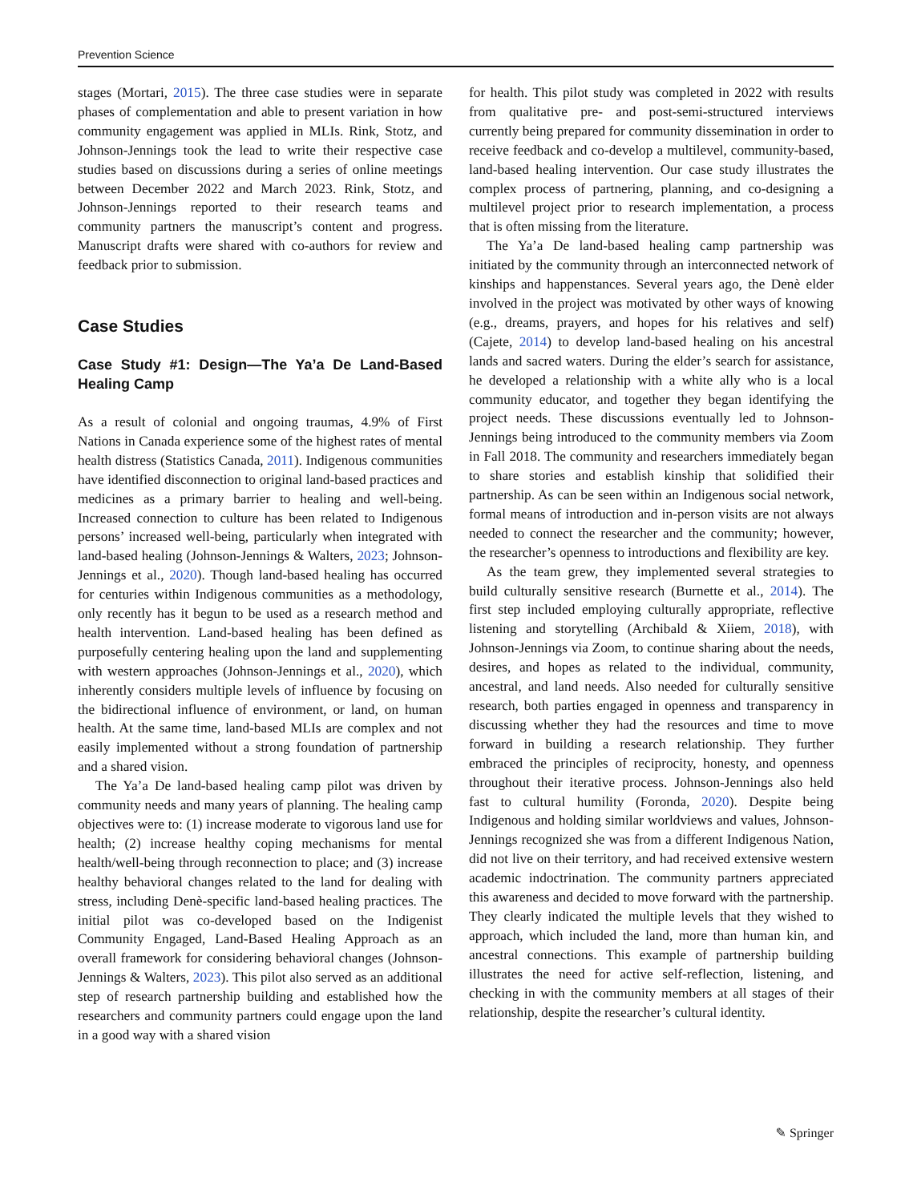Prevention Science
stages (Mortari, 2015). The three case studies were in separate phases of complementation and able to present variation in how community engagement was applied in MLIs. Rink, Stotz, and Johnson-Jennings took the lead to write their respective case studies based on discussions during a series of online meetings between December 2022 and March 2023. Rink, Stotz, and Johnson-Jennings reported to their research teams and community partners the manuscript’s content and progress. Manuscript drafts were shared with co-authors for review and feedback prior to submission.
Case Studies
Case Study #1: Design—The Ya’a De Land-Based Healing Camp
As a result of colonial and ongoing traumas, 4.9% of First Nations in Canada experience some of the highest rates of mental health distress (Statistics Canada, 2011). Indigenous communities have identified disconnection to original land-based practices and medicines as a primary barrier to healing and well-being. Increased connection to culture has been related to Indigenous persons’ increased well-being, particularly when integrated with land-based healing (Johnson-Jennings & Walters, 2023; Johnson-Jennings et al., 2020). Though land-based healing has occurred for centuries within Indigenous communities as a methodology, only recently has it begun to be used as a research method and health intervention. Land-based healing has been defined as purposefully centering healing upon the land and supplementing with western approaches (Johnson-Jennings et al., 2020), which inherently considers multiple levels of influence by focusing on the bidirectional influence of environment, or land, on human health. At the same time, land-based MLIs are complex and not easily implemented without a strong foundation of partnership and a shared vision.
The Ya’a De land-based healing camp pilot was driven by community needs and many years of planning. The healing camp objectives were to: (1) increase moderate to vigorous land use for health; (2) increase healthy coping mechanisms for mental health/well-being through reconnection to place; and (3) increase healthy behavioral changes related to the land for dealing with stress, including Denè-specific land-based healing practices. The initial pilot was co-developed based on the Indigenist Community Engaged, Land-Based Healing Approach as an overall framework for considering behavioral changes (Johnson-Jennings & Walters, 2023). This pilot also served as an additional step of research partnership building and established how the researchers and community partners could engage upon the land in a good way with a shared vision
for health. This pilot study was completed in 2022 with results from qualitative pre- and post-semi-structured interviews currently being prepared for community dissemination in order to receive feedback and co-develop a multilevel, community-based, land-based healing intervention. Our case study illustrates the complex process of partnering, planning, and co-designing a multilevel project prior to research implementation, a process that is often missing from the literature.
The Ya’a De land-based healing camp partnership was initiated by the community through an interconnected network of kinships and happenstances. Several years ago, the Denè elder involved in the project was motivated by other ways of knowing (e.g., dreams, prayers, and hopes for his relatives and self) (Cajete, 2014) to develop land-based healing on his ancestral lands and sacred waters. During the elder’s search for assistance, he developed a relationship with a white ally who is a local community educator, and together they began identifying the project needs. These discussions eventually led to Johnson-Jennings being introduced to the community members via Zoom in Fall 2018. The community and researchers immediately began to share stories and establish kinship that solidified their partnership. As can be seen within an Indigenous social network, formal means of introduction and in-person visits are not always needed to connect the researcher and the community; however, the researcher’s openness to introductions and flexibility are key.
As the team grew, they implemented several strategies to build culturally sensitive research (Burnette et al., 2014). The first step included employing culturally appropriate, reflective listening and storytelling (Archibald & Xiiem, 2018), with Johnson-Jennings via Zoom, to continue sharing about the needs, desires, and hopes as related to the individual, community, ancestral, and land needs. Also needed for culturally sensitive research, both parties engaged in openness and transparency in discussing whether they had the resources and time to move forward in building a research relationship. They further embraced the principles of reciprocity, honesty, and openness throughout their iterative process. Johnson-Jennings also held fast to cultural humility (Foronda, 2020). Despite being Indigenous and holding similar worldviews and values, Johnson-Jennings recognized she was from a different Indigenous Nation, did not live on their territory, and had received extensive western academic indoctrination. The community partners appreciated this awareness and decided to move forward with the partnership. They clearly indicated the multiple levels that they wished to approach, which included the land, more than human kin, and ancestral connections. This example of partnership building illustrates the need for active self-reflection, listening, and checking in with the community members at all stages of their relationship, despite the researcher’s cultural identity.
✎ Springer